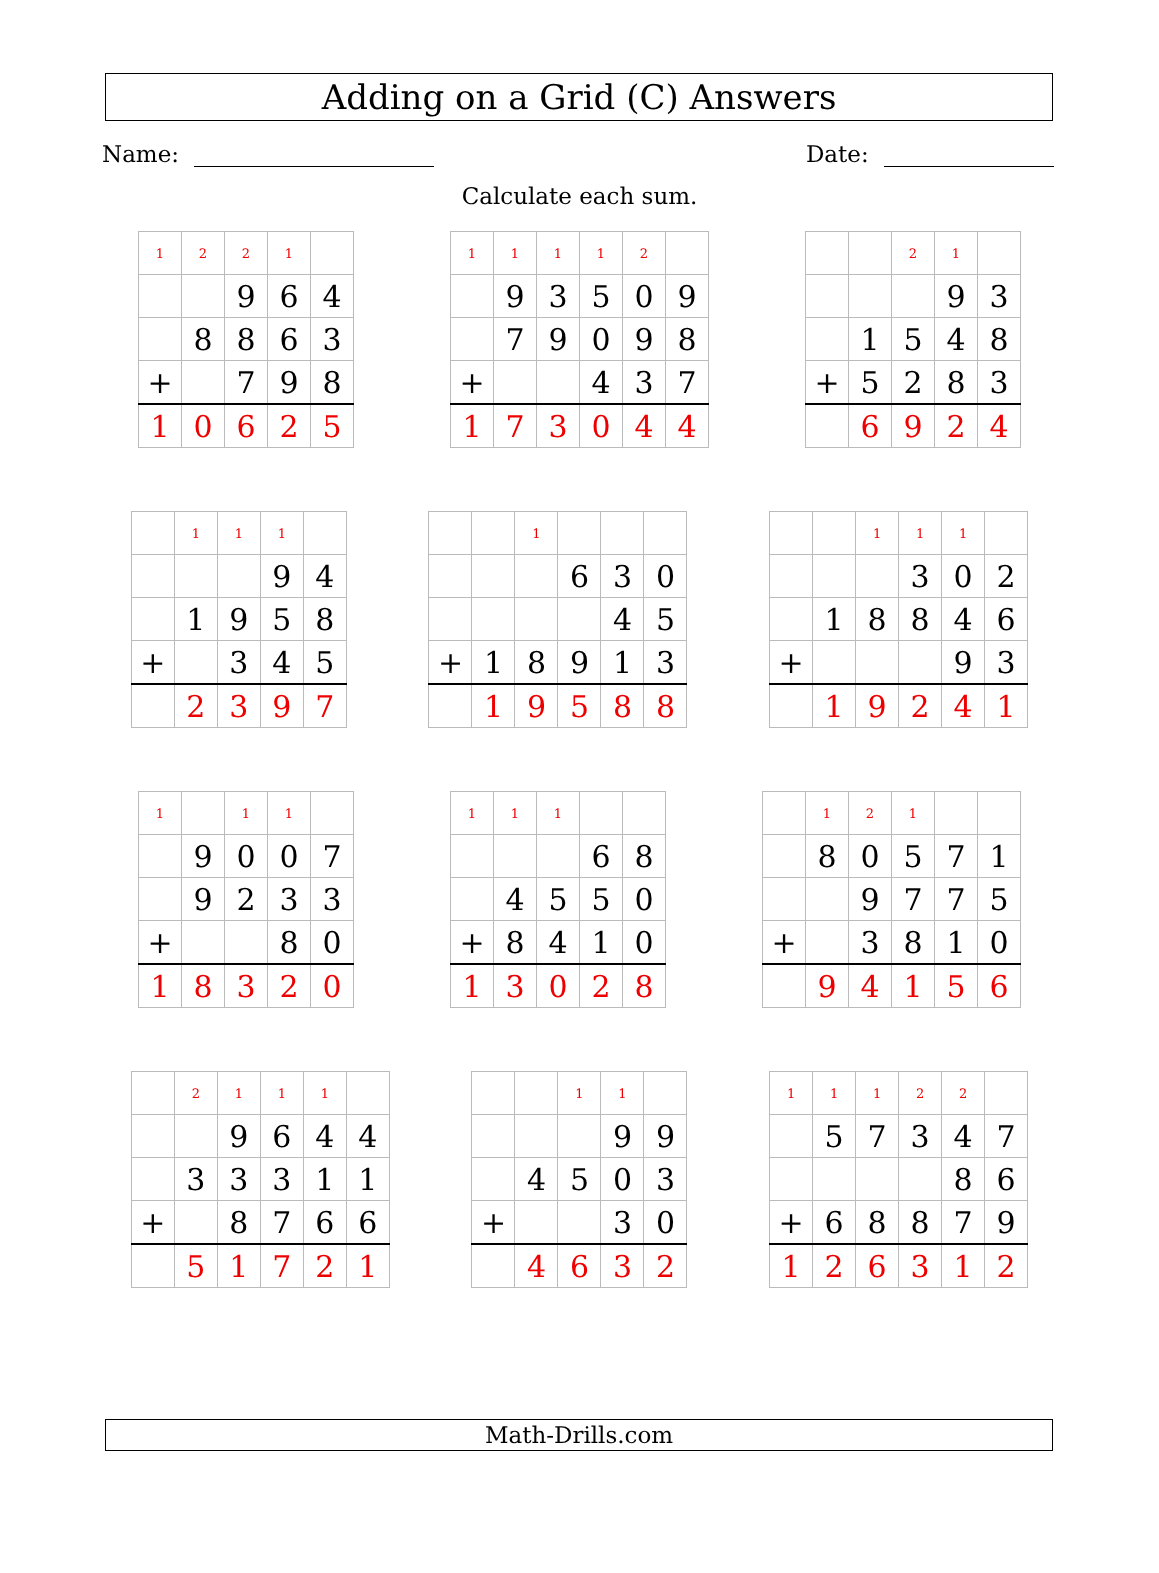Adding on a Grid (C) Answers
Name: Date:
Calculate each sum.
| 1 | 2 | 2 | 1 | |
| | | 9 | 6 | 4 |
| | 8 | 8 | 6 | 3 |
| + | | 7 | 9 | 8 |
| 1 | 0 | 6 | 2 | 5 |
| 1 | 1 | 1 | 1 | 2 | |
| | 9 | 3 | 5 | 0 | 9 |
| | 7 | 9 | 0 | 9 | 8 |
| + | | | 4 | 3 | 7 |
| 1 | 7 | 3 | 0 | 4 | 4 |
| | | 2 | 1 | |
| | | | 9 | 3 |
| | 1 | 5 | 4 | 8 |
| + | 5 | 2 | 8 | 3 |
| | 6 | 9 | 2 | 4 |
| | 1 | 1 | 1 | |
| | | | 9 | 4 |
| | 1 | 9 | 5 | 8 |
| + | | 3 | 4 | 5 |
| | 2 | 3 | 9 | 7 |
| | | 1 | | | |
| | | | 6 | 3 | 0 |
| | | | | 4 | 5 |
| + | 1 | 8 | 9 | 1 | 3 |
| | 1 | 9 | 5 | 8 | 8 |
| | | 1 | 1 | 1 | |
| | | | 3 | 0 | 2 |
| | 1 | 8 | 8 | 4 | 6 |
| + | | | | 9 | 3 |
| | 1 | 9 | 2 | 4 | 1 |
| 1 | | 1 | 1 | |
| | 9 | 0 | 0 | 7 |
| | 9 | 2 | 3 | 3 |
| + | | | 8 | 0 |
| 1 | 8 | 3 | 2 | 0 |
| 1 | 1 | 1 | | |
| | | | 6 | 8 |
| | 4 | 5 | 5 | 0 |
| + | 8 | 4 | 1 | 0 |
| 1 | 3 | 0 | 2 | 8 |
| | 1 | 2 | 1 | | |
| | 8 | 0 | 5 | 7 | 1 |
| | | 9 | 7 | 7 | 5 |
| + | | 3 | 8 | 1 | 0 |
| | 9 | 4 | 1 | 5 | 6 |
| | 2 | 1 | 1 | 1 | |
| | | 9 | 6 | 4 | 4 |
| | 3 | 3 | 3 | 1 | 1 |
| + | | 8 | 7 | 6 | 6 |
| | 5 | 1 | 7 | 2 | 1 |
| | | 1 | 1 | |
| | | | 9 | 9 |
| | 4 | 5 | 0 | 3 |
| + | | | 3 | 0 |
| | 4 | 6 | 3 | 2 |
| 1 | 1 | 1 | 2 | 2 | |
| | 5 | 7 | 3 | 4 | 7 |
| | | | | 8 | 6 |
| + | 6 | 8 | 8 | 7 | 9 |
| 1 | 2 | 6 | 3 | 1 | 2 |
Math-Drills.com